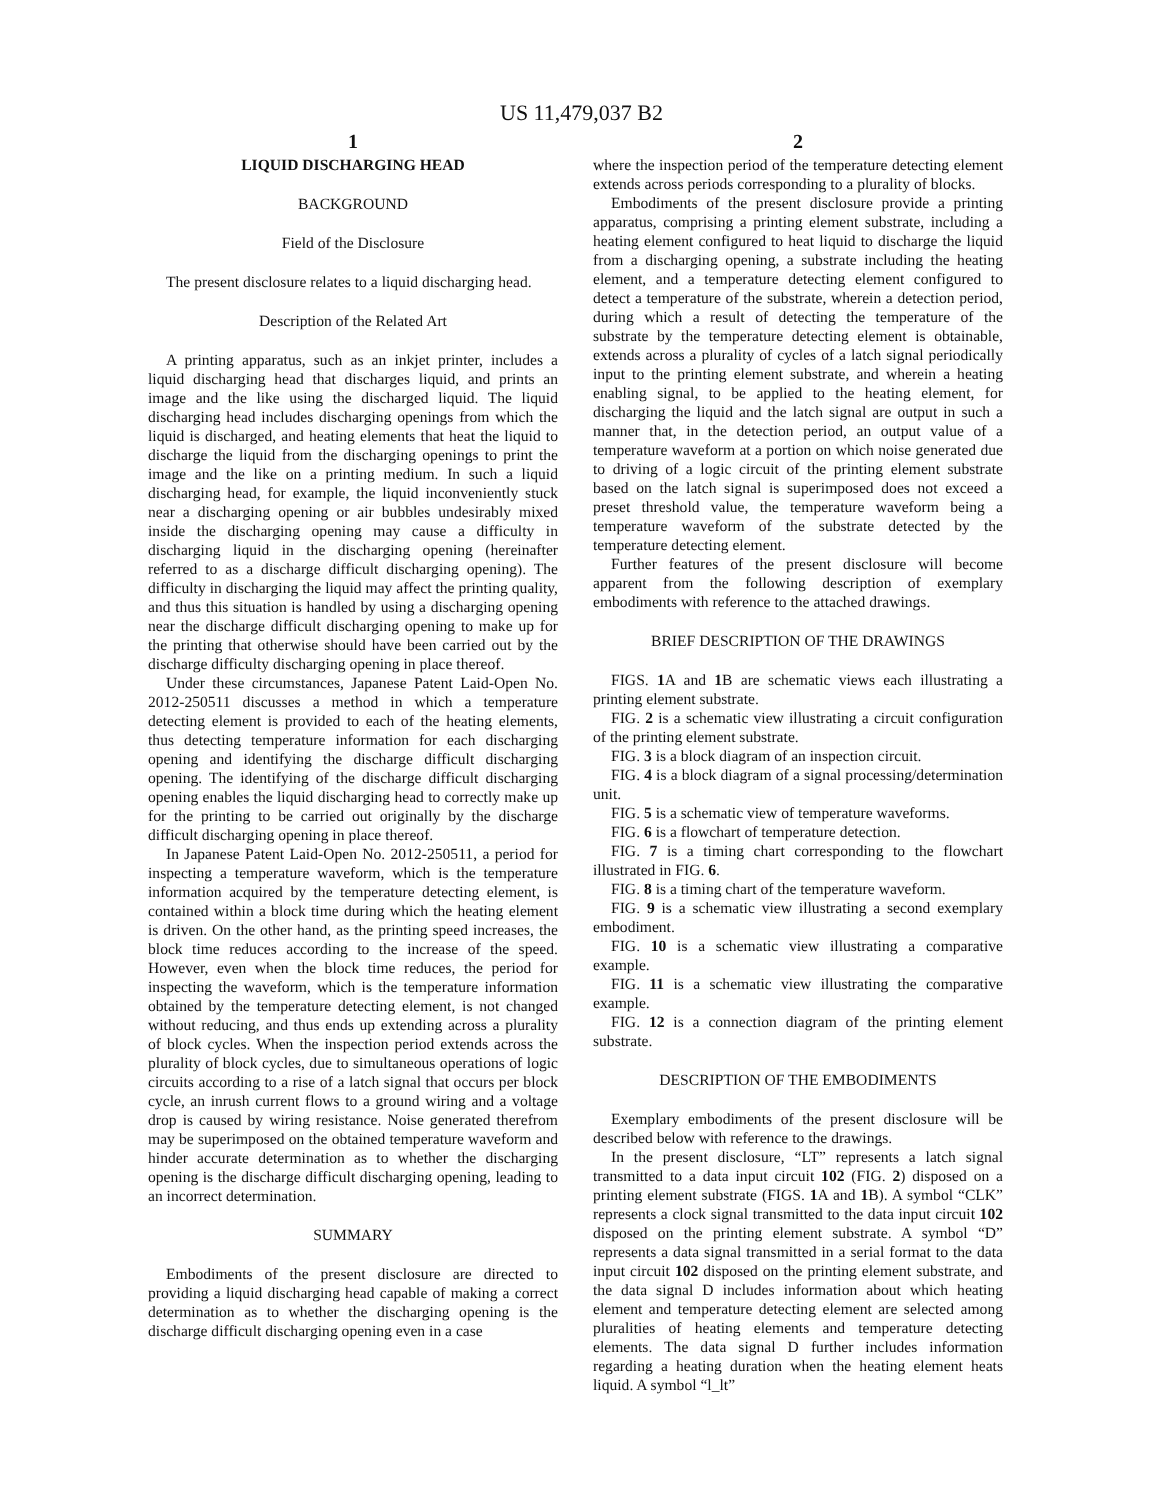US 11,479,037 B2
1
LIQUID DISCHARGING HEAD
BACKGROUND
Field of the Disclosure
The present disclosure relates to a liquid discharging head.
Description of the Related Art
A printing apparatus, such as an inkjet printer, includes a liquid discharging head that discharges liquid, and prints an image and the like using the discharged liquid. The liquid discharging head includes discharging openings from which the liquid is discharged, and heating elements that heat the liquid to discharge the liquid from the discharging openings to print the image and the like on a printing medium. In such a liquid discharging head, for example, the liquid inconveniently stuck near a discharging opening or air bubbles undesirably mixed inside the discharging opening may cause a difficulty in discharging liquid in the discharging opening (hereinafter referred to as a discharge difficult discharging opening). The difficulty in discharging the liquid may affect the printing quality, and thus this situation is handled by using a discharging opening near the discharge difficult discharging opening to make up for the printing that otherwise should have been carried out by the discharge difficulty discharging opening in place thereof.
Under these circumstances, Japanese Patent Laid-Open No. 2012-250511 discusses a method in which a temperature detecting element is provided to each of the heating elements, thus detecting temperature information for each discharging opening and identifying the discharge difficult discharging opening. The identifying of the discharge difficult discharging opening enables the liquid discharging head to correctly make up for the printing to be carried out originally by the discharge difficult discharging opening in place thereof.
In Japanese Patent Laid-Open No. 2012-250511, a period for inspecting a temperature waveform, which is the temperature information acquired by the temperature detecting element, is contained within a block time during which the heating element is driven. On the other hand, as the printing speed increases, the block time reduces according to the increase of the speed. However, even when the block time reduces, the period for inspecting the waveform, which is the temperature information obtained by the temperature detecting element, is not changed without reducing, and thus ends up extending across a plurality of block cycles. When the inspection period extends across the plurality of block cycles, due to simultaneous operations of logic circuits according to a rise of a latch signal that occurs per block cycle, an inrush current flows to a ground wiring and a voltage drop is caused by wiring resistance. Noise generated therefrom may be superimposed on the obtained temperature waveform and hinder accurate determination as to whether the discharging opening is the discharge difficult discharging opening, leading to an incorrect determination.
SUMMARY
Embodiments of the present disclosure are directed to providing a liquid discharging head capable of making a correct determination as to whether the discharging opening is the discharge difficult discharging opening even in a case
2
where the inspection period of the temperature detecting element extends across periods corresponding to a plurality of blocks.
Embodiments of the present disclosure provide a printing apparatus, comprising a printing element substrate, including a heating element configured to heat liquid to discharge the liquid from a discharging opening, a substrate including the heating element, and a temperature detecting element configured to detect a temperature of the substrate, wherein a detection period, during which a result of detecting the temperature of the substrate by the temperature detecting element is obtainable, extends across a plurality of cycles of a latch signal periodically input to the printing element substrate, and wherein a heating enabling signal, to be applied to the heating element, for discharging the liquid and the latch signal are output in such a manner that, in the detection period, an output value of a temperature waveform at a portion on which noise generated due to driving of a logic circuit of the printing element substrate based on the latch signal is superimposed does not exceed a preset threshold value, the temperature waveform being a temperature waveform of the substrate detected by the temperature detecting element.
Further features of the present disclosure will become apparent from the following description of exemplary embodiments with reference to the attached drawings.
BRIEF DESCRIPTION OF THE DRAWINGS
FIGS. 1 A and 1 B are schematic views each illustrating a printing element substrate.
FIG. 2 is a schematic view illustrating a circuit configuration of the printing element substrate.
FIG. 3 is a block diagram of an inspection circuit.
FIG. 4 is a block diagram of a signal processing/determination unit.
FIG. 5 is a schematic view of temperature waveforms.
FIG. 6 is a flowchart of temperature detection.
FIG. 7 is a timing chart corresponding to the flowchart illustrated in FIG. 6.
FIG. 8 is a timing chart of the temperature waveform.
FIG. 9 is a schematic view illustrating a second exemplary embodiment.
FIG. 10 is a schematic view illustrating a comparative example.
FIG. 11 is a schematic view illustrating the comparative example.
FIG. 12 is a connection diagram of the printing element substrate.
DESCRIPTION OF THE EMBODIMENTS
Exemplary embodiments of the present disclosure will be described below with reference to the drawings.
In the present disclosure, “LT” represents a latch signal transmitted to a data input circuit 102 (FIG. 2) disposed on a printing element substrate (FIGS. 1 A and 1 B). A symbol “CLK” represents a clock signal transmitted to the data input circuit 102 disposed on the printing element substrate. A symbol “D” represents a data signal transmitted in a serial format to the data input circuit 102 disposed on the printing element substrate, and the data signal D includes information about which heating element and temperature detecting element are selected among pluralities of heating elements and temperature detecting elements. The data signal D further includes information regarding a heating duration when the heating element heats liquid. A symbol “l_lt”